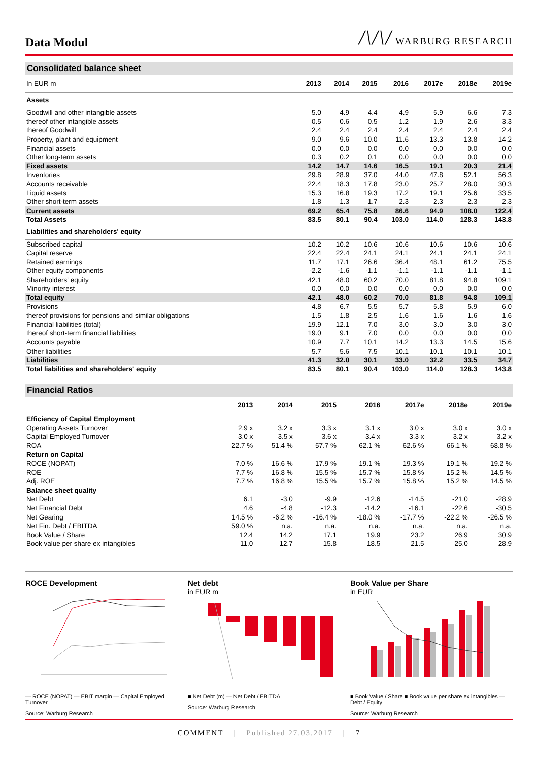Data Modul
/\/\/ WARBURG RESEARCH
Consolidated balance sheet
| In EUR m | 2013 | 2014 | 2015 | 2016 | 2017e | 2018e | 2019e |
| --- | --- | --- | --- | --- | --- | --- | --- |
| Assets | | | | | | | |
| Goodwill and other intangible assets | 5.0 | 4.9 | 4.4 | 4.9 | 5.9 | 6.6 | 7.3 |
| thereof other intangible assets | 0.5 | 0.6 | 0.5 | 1.2 | 1.9 | 2.6 | 3.3 |
| thereof Goodwill | 2.4 | 2.4 | 2.4 | 2.4 | 2.4 | 2.4 | 2.4 |
| Property, plant and equipment | 9.0 | 9.6 | 10.0 | 11.6 | 13.3 | 13.8 | 14.2 |
| Financial assets | 0.0 | 0.0 | 0.0 | 0.0 | 0.0 | 0.0 | 0.0 |
| Other long-term assets | 0.3 | 0.2 | 0.1 | 0.0 | 0.0 | 0.0 | 0.0 |
| Fixed assets | 14.2 | 14.7 | 14.6 | 16.5 | 19.1 | 20.3 | 21.4 |
| Inventories | 29.8 | 28.9 | 37.0 | 44.0 | 47.8 | 52.1 | 56.3 |
| Accounts receivable | 22.4 | 18.3 | 17.8 | 23.0 | 25.7 | 28.0 | 30.3 |
| Liquid assets | 15.3 | 16.8 | 19.3 | 17.2 | 19.1 | 25.6 | 33.5 |
| Other short-term assets | 1.8 | 1.3 | 1.7 | 2.3 | 2.3 | 2.3 | 2.3 |
| Current assets | 69.2 | 65.4 | 75.8 | 86.6 | 94.9 | 108.0 | 122.4 |
| Total Assets | 83.5 | 80.1 | 90.4 | 103.0 | 114.0 | 128.3 | 143.8 |
| Liabilities and shareholders' equity | | | | | | | |
| Subscribed capital | 10.2 | 10.2 | 10.6 | 10.6 | 10.6 | 10.6 | 10.6 |
| Capital reserve | 22.4 | 22.4 | 24.1 | 24.1 | 24.1 | 24.1 | 24.1 |
| Retained earnings | 11.7 | 17.1 | 26.6 | 36.4 | 48.1 | 61.2 | 75.5 |
| Other equity components | -2.2 | -1.6 | -1.1 | -1.1 | -1.1 | -1.1 | -1.1 |
| Shareholders' equity | 42.1 | 48.0 | 60.2 | 70.0 | 81.8 | 94.8 | 109.1 |
| Minority interest | 0.0 | 0.0 | 0.0 | 0.0 | 0.0 | 0.0 | 0.0 |
| Total equity | 42.1 | 48.0 | 60.2 | 70.0 | 81.8 | 94.8 | 109.1 |
| Provisions | 4.8 | 6.7 | 5.5 | 5.7 | 5.8 | 5.9 | 6.0 |
| thereof provisions for pensions and similar obligations | 1.5 | 1.8 | 2.5 | 1.6 | 1.6 | 1.6 | 1.6 |
| Financial liabilities (total) | 19.9 | 12.1 | 7.0 | 3.0 | 3.0 | 3.0 | 3.0 |
| thereof short-term financial liabilities | 19.0 | 9.1 | 7.0 | 0.0 | 0.0 | 0.0 | 0.0 |
| Accounts payable | 10.9 | 7.7 | 10.1 | 14.2 | 13.3 | 14.5 | 15.6 |
| Other liabilities | 5.7 | 5.6 | 7.5 | 10.1 | 10.1 | 10.1 | 10.1 |
| Liabilities | 41.3 | 32.0 | 30.1 | 33.0 | 32.2 | 33.5 | 34.7 |
| Total liabilities and shareholders' equity | 83.5 | 80.1 | 90.4 | 103.0 | 114.0 | 128.3 | 143.8 |
Financial Ratios
| | 2013 | 2014 | 2015 | 2016 | 2017e | 2018e | 2019e |
| --- | --- | --- | --- | --- | --- | --- | --- |
| Efficiency of Capital Employment | | | | | | | |
| Operating Assets Turnover | 2.9 x | 3.2 x | 3.3 x | 3.1 x | 3.0 x | 3.0 x | 3.0 x |
| Capital Employed Turnover | 3.0 x | 3.5 x | 3.6 x | 3.4 x | 3.3 x | 3.2 x | 3.2 x |
| ROA | 22.7 % | 51.4 % | 57.7 % | 62.1 % | 62.6 % | 66.1 % | 68.8 % |
| Return on Capital | | | | | | | |
| ROCE (NOPAT) | 7.0 % | 16.6 % | 17.9 % | 19.1 % | 19.3 % | 19.1 % | 19.2 % |
| ROE | 7.7 % | 16.8 % | 15.5 % | 15.7 % | 15.8 % | 15.2 % | 14.5 % |
| Adj. ROE | 7.7 % | 16.8 % | 15.5 % | 15.7 % | 15.8 % | 15.2 % | 14.5 % |
| Balance sheet quality | | | | | | | |
| Net Debt | 6.1 | -3.0 | -9.9 | -12.6 | -14.5 | -21.0 | -28.9 |
| Net Financial Debt | 4.6 | -4.8 | -12.3 | -14.2 | -16.1 | -22.6 | -30.5 |
| Net Gearing | 14.5 % | -6.2 % | -16.4 % | -18.0 % | -17.7 % | -22.2 % | -26.5 % |
| Net Fin. Debt / EBITDA | 59.0 % | n.a. | n.a. | n.a. | n.a. | n.a. | n.a. |
| Book Value / Share | 12.4 | 14.2 | 17.1 | 19.9 | 23.2 | 26.9 | 30.9 |
| Book value per share ex intangibles | 11.0 | 12.7 | 15.8 | 18.5 | 21.5 | 25.0 | 28.9 |
ROCE Development
— ROCE (NOPAT) — EBIT margin — Capital Employed Turnover
Source: Warburg Research
Net debt
in EUR m
■ Net Debt (m) — Net Debt / EBITDA
Source: Warburg Research
Book Value per Share
in EUR
■ Book Value / Share ■ Book value per share ex intangibles — Debt / Equity
Source: Warburg Research
COMMENT | Published 27.03.2017 | 7